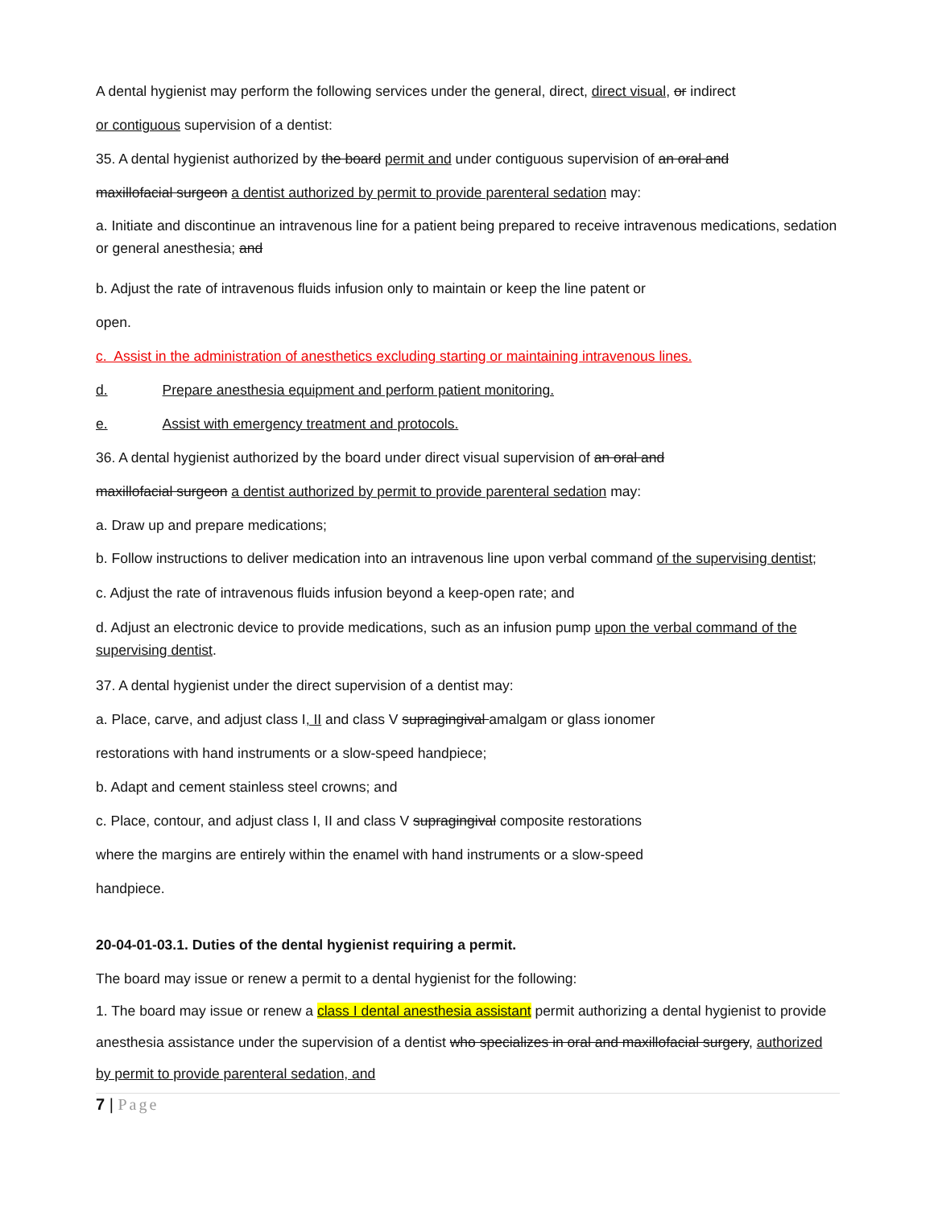A dental hygienist may perform the following services under the general, direct, direct visual, or indirect
or contiguous supervision of a dentist:
35. A dental hygienist authorized by the board permit and under contiguous supervision of an oral and
maxillofacial surgeon a dentist authorized by permit to provide parenteral sedation may:
a. Initiate and discontinue an intravenous line for a patient being prepared to receive intravenous medications, sedation or general anesthesia; and
b. Adjust the rate of intravenous fluids infusion only to maintain or keep the line patent or
open.
c. Assist in the administration of anesthetics excluding starting or maintaining intravenous lines.
d. Prepare anesthesia equipment and perform patient monitoring.
e. Assist with emergency treatment and protocols.
36. A dental hygienist authorized by the board under direct visual supervision of an oral and
maxillofacial surgeon a dentist authorized by permit to provide parenteral sedation may:
a. Draw up and prepare medications;
b. Follow instructions to deliver medication into an intravenous line upon verbal command of the supervising dentist;
c. Adjust the rate of intravenous fluids infusion beyond a keep-open rate; and
d. Adjust an electronic device to provide medications, such as an infusion pump upon the verbal command of the supervising dentist.
37. A dental hygienist under the direct supervision of a dentist may:
a. Place, carve, and adjust class I, II and class V supragingival amalgam or glass ionomer
restorations with hand instruments or a slow-speed handpiece;
b. Adapt and cement stainless steel crowns; and
c. Place, contour, and adjust class I, II and class V supragingival composite restorations
where the margins are entirely within the enamel with hand instruments or a slow-speed
handpiece.
20-04-01-03.1. Duties of the dental hygienist requiring a permit.
The board may issue or renew a permit to a dental hygienist for the following:
1. The board may issue or renew a class I dental anesthesia assistant permit authorizing a dental hygienist to provide anesthesia assistance under the supervision of a dentist who specializes in oral and maxillofacial surgery, authorized by permit to provide parenteral sedation, and
7 | Page